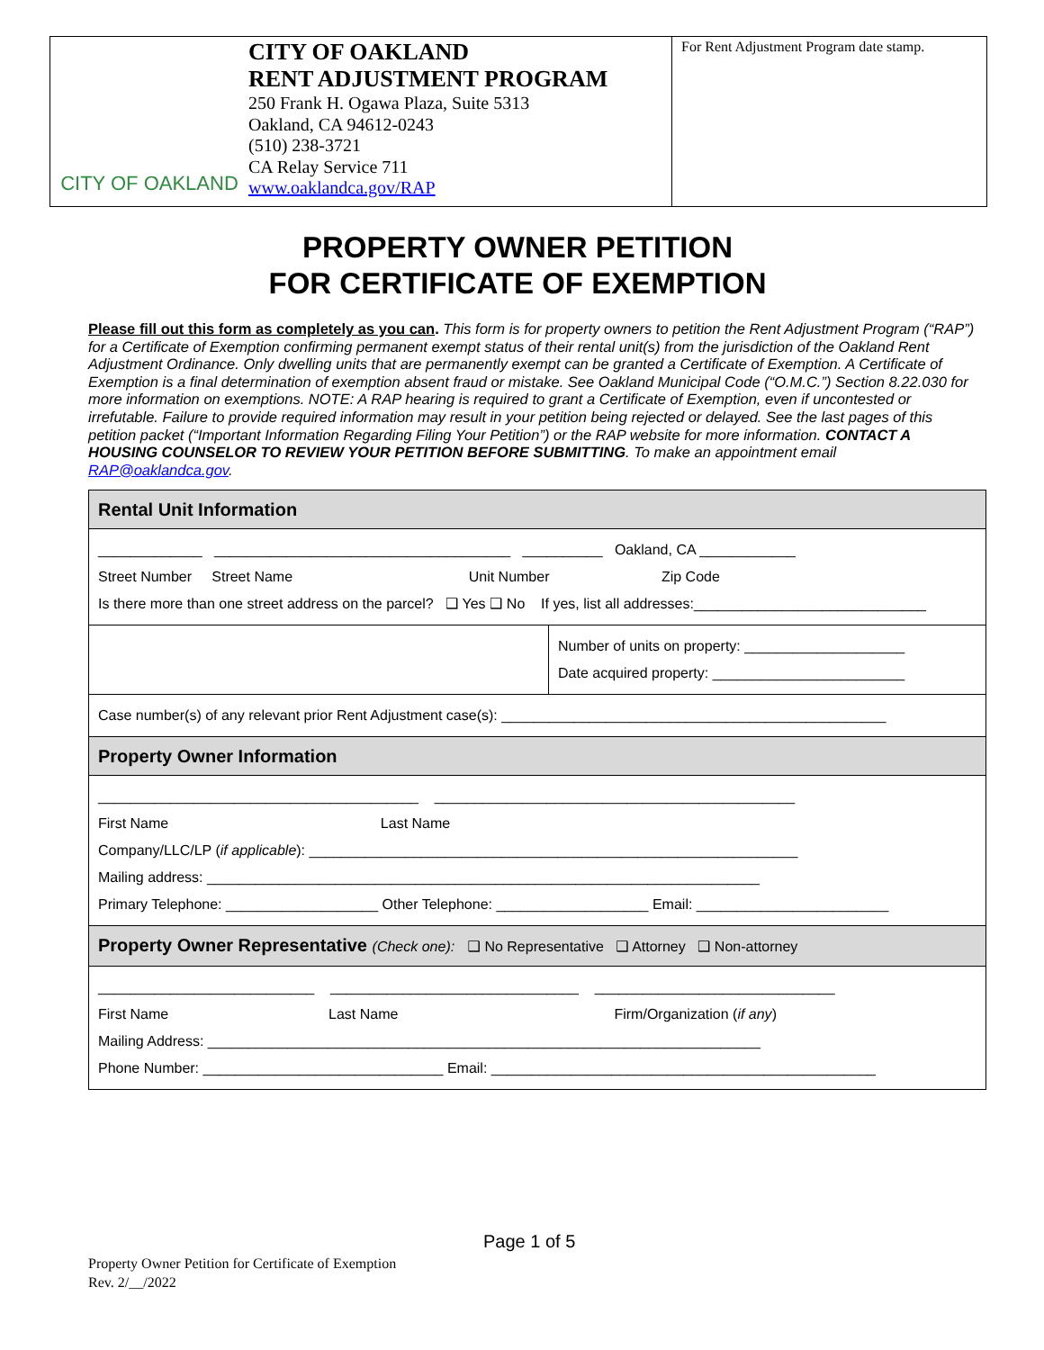CITY OF OAKLAND
CITY OF OAKLAND
RENT ADJUSTMENT PROGRAM
250 Frank H. Ogawa Plaza, Suite 5313
Oakland, CA 94612-0243
(510) 238-3721
CA Relay Service 711
www.oaklandca.gov/RAP
For Rent Adjustment Program date stamp.
PROPERTY OWNER PETITION
FOR CERTIFICATE OF EXEMPTION
Please fill out this form as completely as you can. This form is for property owners to petition the Rent Adjustment Program (“RAP”) for a Certificate of Exemption confirming permanent exempt status of their rental unit(s) from the jurisdiction of the Oakland Rent Adjustment Ordinance. Only dwelling units that are permanently exempt can be granted a Certificate of Exemption. A Certificate of Exemption is a final determination of exemption absent fraud or mistake. See Oakland Municipal Code (“O.M.C.”) Section 8.22.030 for more information on exemptions. NOTE: A RAP hearing is required to grant a Certificate of Exemption, even if uncontested or irrefutable. Failure to provide required information may result in your petition being rejected or delayed. See the last pages of this petition packet (“Important Information Regarding Filing Your Petition”) or the RAP website for more information. CONTACT A HOUSING COUNSELOR TO REVIEW YOUR PETITION BEFORE SUBMITTING. To make an appointment email RAP@oaklandca.gov.
| Rental Unit Information | |
| _____________ _____________________________________ __________ Oakland, CA ____________ Street Number Street Name Unit Number Zip Code Is there more than one street address on the parcel? ❑ Yes ❑ No If yes, list all addresses:_____________________________ | |
| | Number of units on property: ____________________ Date acquired property: ________________________ |
| Case number(s) of any relevant prior Rent Adjustment case(s): ________________________________________________ | |
| Property Owner Information | |
| ________________________________________ _____________________________________________ First Name Last Name Company/LLC/LP ( if applicable ): _____________________________________________________________ Mailing address: _____________________________________________________________________ Primary Telephone: ___________________ Other Telephone: ___________________ Email: ________________________ | |
| Property Owner Representative (Check one): ❑ No Representative ❑ Attorney ❑ Non-attorney | |
| ___________________________ _______________________________ ______________________________ First Name Last Name Firm/Organization ( if any ) Mailing Address: _____________________________________________________________________ Phone Number: ______________________________ Email: ________________________________________________ | |
Page 1 of 5
Property Owner Petition for Certificate of Exemption
Rev. 2/__/2022